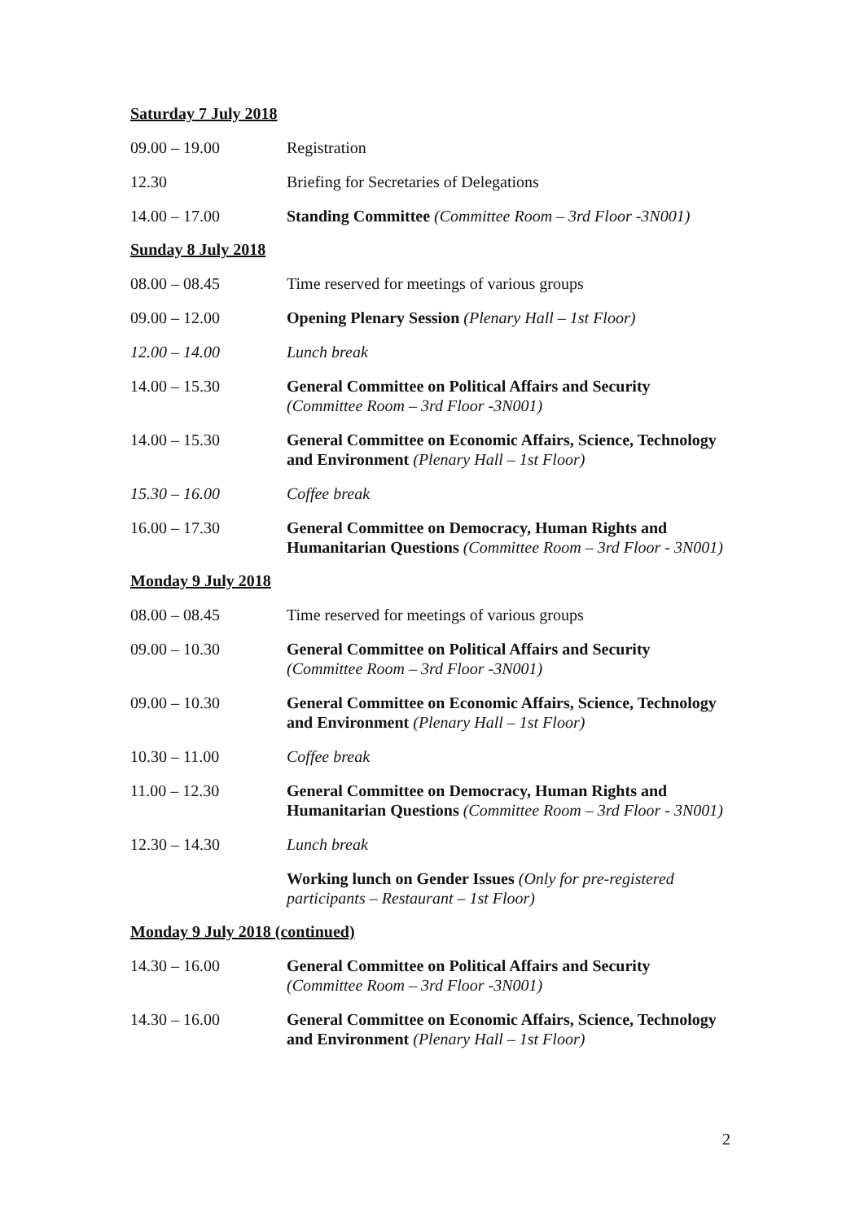Saturday 7 July 2018
09.00 – 19.00 Registration
12.30 Briefing for Secretaries of Delegations
14.00 – 17.00 Standing Committee (Committee Room – 3rd Floor -3N001)
Sunday 8 July 2018
08.00 – 08.45 Time reserved for meetings of various groups
09.00 – 12.00 Opening Plenary Session (Plenary Hall – 1st Floor)
12.00 – 14.00 Lunch break
14.00 – 15.30 General Committee on Political Affairs and Security
(Committee Room – 3rd Floor -3N001)
14.00 – 15.30 General Committee on Economic Affairs, Science, Technology and Environment (Plenary Hall – 1st Floor)
15.30 – 16.00 Coffee break
16.00 – 17.30 General Committee on Democracy, Human Rights and Humanitarian Questions (Committee Room – 3rd Floor - 3N001)
Monday 9 July 2018
08.00 – 08.45 Time reserved for meetings of various groups
09.00 – 10.30 General Committee on Political Affairs and Security
(Committee Room – 3rd Floor -3N001)
09.00 – 10.30 General Committee on Economic Affairs, Science, Technology and Environment (Plenary Hall – 1st Floor)
10.30 – 11.00 Coffee break
11.00 – 12.30 General Committee on Democracy, Human Rights and Humanitarian Questions (Committee Room – 3rd Floor - 3N001)
12.30 – 14.30 Lunch break
Working lunch on Gender Issues (Only for pre-registered participants – Restaurant – 1st Floor)
Monday 9 July 2018 (continued)
14.30 – 16.00 General Committee on Political Affairs and Security
(Committee Room – 3rd Floor -3N001)
14.30 – 16.00 General Committee on Economic Affairs, Science, Technology and Environment (Plenary Hall – 1st Floor)
2